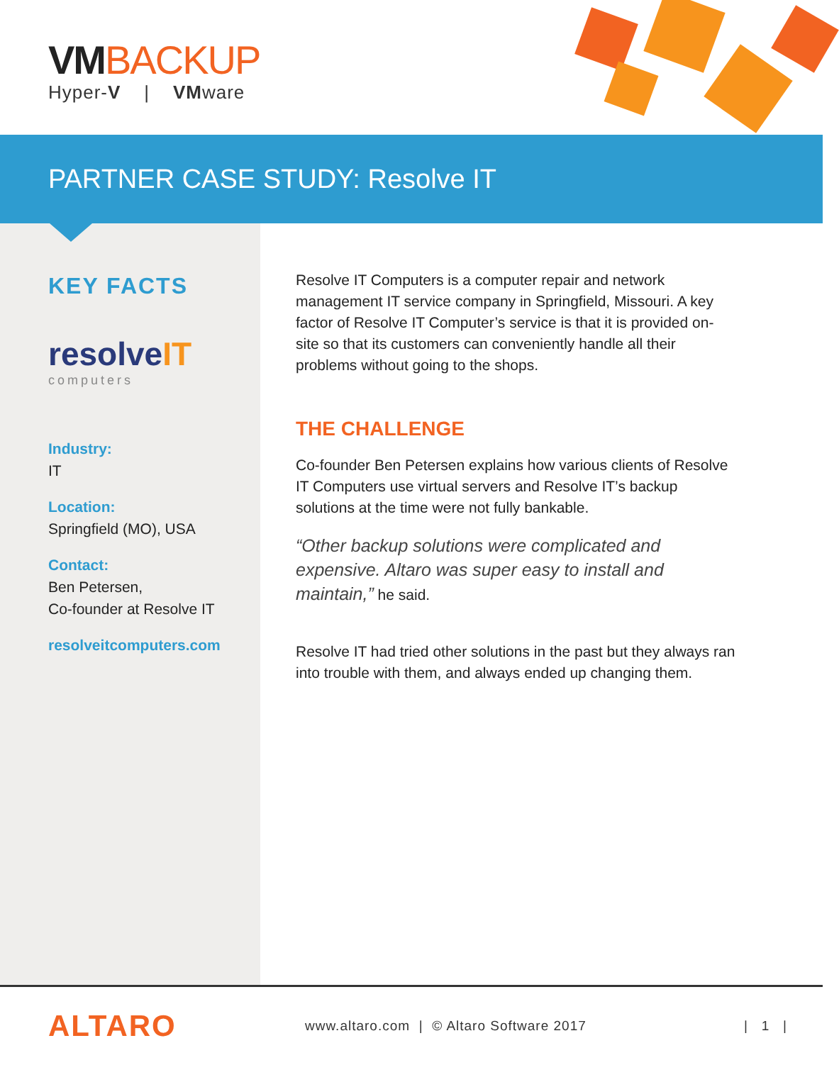VMBACKUP
Hyper-V | VMware
PARTNER CASE STUDY: Resolve IT
KEY FACTS
resolveIT
computers
Industry:
IT
Location:
Springfield (MO), USA
Contact:
Ben Petersen,
Co-founder at Resolve IT
resolveitcomputers.com
Resolve IT Computers is a computer repair and network management IT service company in Springfield, Missouri. A key factor of Resolve IT Computer’s service is that it is provided on-site so that its customers can conveniently handle all their problems without going to the shops.
THE CHALLENGE
Co-founder Ben Petersen explains how various clients of Resolve IT Computers use virtual servers and Resolve IT’s backup solutions at the time were not fully bankable.
“Other backup solutions were complicated and expensive. Altaro was super easy to install and maintain,” he said.
Resolve IT had tried other solutions in the past but they always ran into trouble with them, and always ended up changing them.
ALTARO
www.altaro.com | © Altaro Software 2017
| 1 |